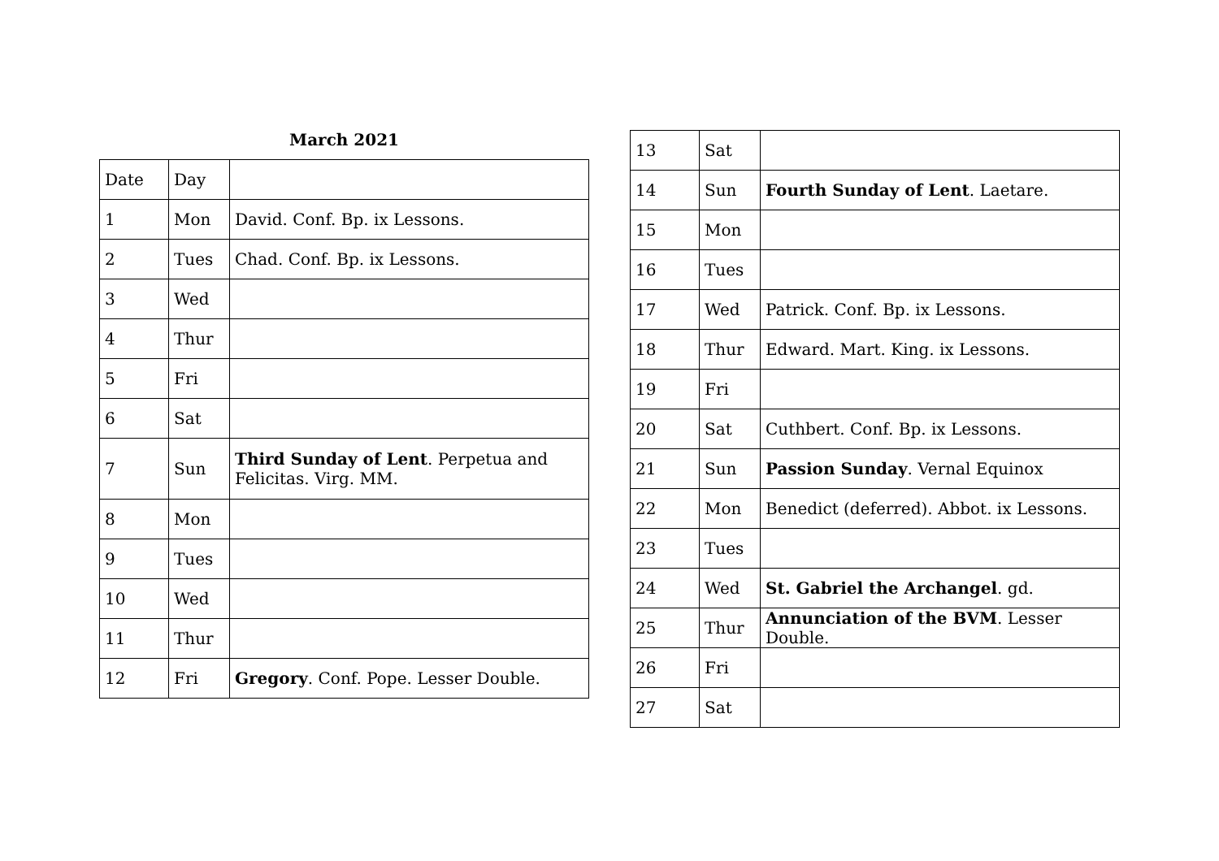March 2021
| Date | Day | |
| 1 | Mon | David. Conf. Bp. ix Lessons. |
| 2 | Tues | Chad. Conf. Bp. ix Lessons. |
| 3 | Wed | |
| 4 | Thur | |
| 5 | Fri | |
| 6 | Sat | |
| 7 | Sun | Third Sunday of Lent . Perpetua and Felicitas. Virg. MM. |
| 8 | Mon | |
| 9 | Tues | |
| 10 | Wed | |
| 11 | Thur | |
| 12 | Fri | Gregory . Conf. Pope. Lesser Double. |
| 13 | Sat | |
| 14 | Sun | Fourth Sunday of Lent . Laetare. |
| 15 | Mon | |
| 16 | Tues | |
| 17 | Wed | Patrick. Conf. Bp. ix Lessons. |
| 18 | Thur | Edward. Mart. King. ix Lessons. |
| 19 | Fri | |
| 20 | Sat | Cuthbert. Conf. Bp. ix Lessons. |
| 21 | Sun | Passion Sunday . Vernal Equinox |
| 22 | Mon | Benedict (deferred). Abbot. ix Lessons. |
| 23 | Tues | |
| 24 | Wed | St. Gabriel the Archangel . gd. |
| 25 | Thur | Annunciation of the BVM . Lesser Double. |
| 26 | Fri | |
| 27 | Sat | |